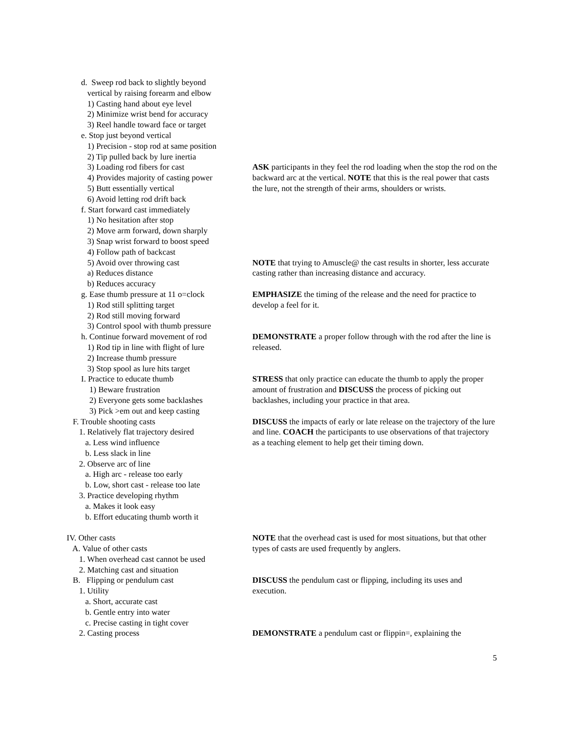d. Sweep rod back to slightly beyond vertical by raising forearm and elbow 1) Casting hand about eye level 2) Minimize wrist bend for accuracy 3) Reel handle toward face or target e. Stop just beyond vertical 1) Precision - stop rod at same position 2) Tip pulled back by lure inertia
3) Loading rod fibers for cast 4) Provides majority of casting power 5) Butt essentially vertical 6) Avoid letting rod drift back
ASK participants in they feel the rod loading when the stop the rod on the backward arc at the vertical. NOTE that this is the real power that casts the lure, not the strength of their arms, shoulders or wrists.
f. Start forward cast immediately 1) No hesitation after stop 2) Move arm forward, down sharply 3) Snap wrist forward to boost speed 4) Follow path of backcast
5) Avoid over throwing cast a) Reduces distance b) Reduces accuracy
NOTE that trying to Amuscle@ the cast results in shorter, less accurate casting rather than increasing distance and accuracy.
g. Ease thumb pressure at 11 o=clock 1) Rod still splitting target 2) Rod still moving forward 3) Control spool with thumb pressure
EMPHASIZE the timing of the release and the need for practice to develop a feel for it.
h. Continue forward movement of rod 1) Rod tip in line with flight of lure 2) Increase thumb pressure 3) Stop spool as lure hits target
DEMONSTRATE a proper follow through with the rod after the line is released.
I. Practice to educate thumb 1) Beware frustration 2) Everyone gets some backlashes 3) Pick >em out and keep casting
STRESS that only practice can educate the thumb to apply the proper amount of frustration and DISCUSS the process of picking out backlashes, including your practice in that area.
F. Trouble shooting casts 1. Relatively flat trajectory desired a. Less wind influence b. Less slack in line 2. Observe arc of line a. High arc - release too early b. Low, short cast - release too late 3. Practice developing rhythm a. Makes it look easy b. Effort educating thumb worth it
DISCUSS the impacts of early or late release on the trajectory of the lure and line. COACH the participants to use observations of that trajectory as a teaching element to help get their timing down.
IV. Other casts A. Value of other casts 1. When overhead cast cannot be used 2. Matching cast and situation
NOTE that the overhead cast is used for most situations, but that other types of casts are used frequently by anglers.
B. Flipping or pendulum cast 1. Utility a. Short, accurate cast b. Gentle entry into water c. Precise casting in tight cover
DISCUSS the pendulum cast or flipping, including its uses and execution.
2. Casting process
DEMONSTRATE a pendulum cast or flippin=, explaining the
5